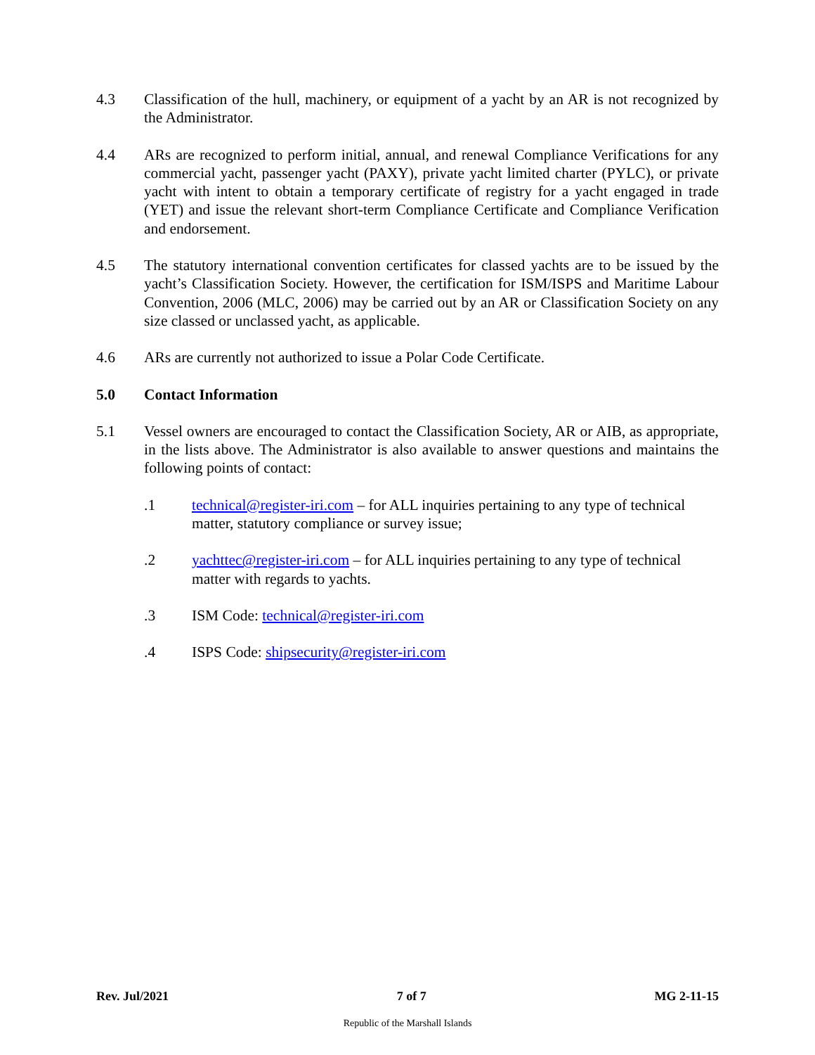4.3 Classification of the hull, machinery, or equipment of a yacht by an AR is not recognized by the Administrator.
4.4 ARs are recognized to perform initial, annual, and renewal Compliance Verifications for any commercial yacht, passenger yacht (PAXY), private yacht limited charter (PYLC), or private yacht with intent to obtain a temporary certificate of registry for a yacht engaged in trade (YET) and issue the relevant short-term Compliance Certificate and Compliance Verification and endorsement.
4.5 The statutory international convention certificates for classed yachts are to be issued by the yacht’s Classification Society. However, the certification for ISM/ISPS and Maritime Labour Convention, 2006 (MLC, 2006) may be carried out by an AR or Classification Society on any size classed or unclassed yacht, as applicable.
4.6 ARs are currently not authorized to issue a Polar Code Certificate.
5.0 Contact Information
5.1 Vessel owners are encouraged to contact the Classification Society, AR or AIB, as appropriate, in the lists above. The Administrator is also available to answer questions and maintains the following points of contact:
.1 technical@register-iri.com – for ALL inquiries pertaining to any type of technical matter, statutory compliance or survey issue;
.2 yachttec@register-iri.com – for ALL inquiries pertaining to any type of technical matter with regards to yachts.
.3 ISM Code: technical@register-iri.com
.4 ISPS Code: shipsecurity@register-iri.com
Rev. Jul/2021 7 of 7 MG 2-11-15
Republic of the Marshall Islands